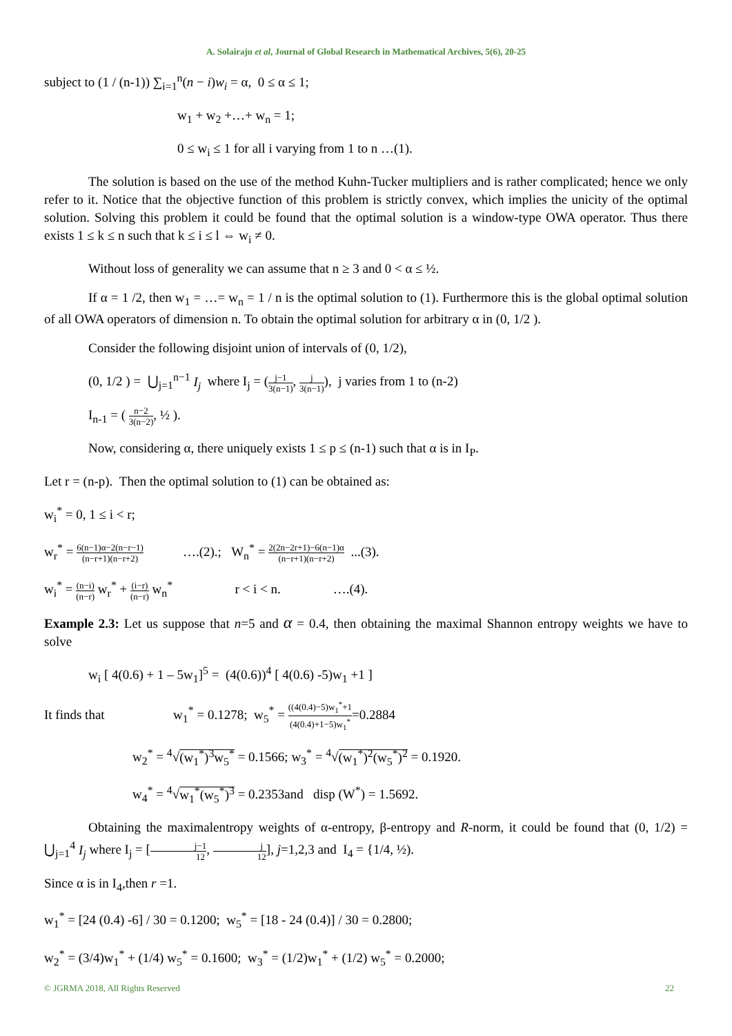A. Solairaju et al, Journal of Global Research in Mathematical Archives, 5(6), 20-25
subject to (1 / (n-1)) ∑<sub>i=1</sub><sup>n</sup>(n − i)w<sub>i</sub> = α, 0 ≤ α ≤ 1;
w<sub>1</sub> + w<sub>2</sub> +…+ w<sub>n</sub> = 1;
0 ≤ w<sub>i</sub> ≤ 1 for all i varying from 1 to n …(1).
The solution is based on the use of the method Kuhn-Tucker multipliers and is rather complicated; hence we only refer to it. Notice that the objective function of this problem is strictly convex, which implies the unicity of the optimal solution. Solving this problem it could be found that the optimal solution is a window-type OWA operator. Thus there exists 1 ≤ k ≤ n such that k ≤ i ≤ l ⇔ w<sub>i</sub> ≠ 0.
Without loss of generality we can assume that n ≥ 3 and 0 < α ≤ ½.
If α = 1 /2, then w<sub>1</sub> = …= w<sub>n</sub> = 1 / n is the optimal solution to (1). Furthermore this is the global optimal solution of all OWA operators of dimension n. To obtain the optimal solution for arbitrary α in (0, 1/2 ).
Consider the following disjoint union of intervals of (0, 1/2),
(0, 1/2 ) = ⋃<sub>j=1</sub><sup>n−1</sup> I<sub>j</sub> where I<sub>j</sub> = (j−1 3(n−1), j 3(n−1)), j varies from 1 to (n-2)
I<sub>n-1</sub> = ( n−2 3(n−2), ½ ).
Now, considering α, there uniquely exists 1 ≤ p ≤ (n-1) such that α is in I<sub>P</sub>.
Let r = (n-p). Then the optimal solution to (1) can be obtained as:
w<sub>i</sub><sup>*</sup> = 0, 1 ≤ i < r;
w<sub>r</sub><sup>*</sup> = 6(n−1)α−2(n−r−1) (n−r+1)(n−r+2) ….(2).; W<sub>n</sub><sup>*</sup> = 2(2n−2r+1)−6(n−1)α (n−r+1)(n−r+2) ...(3).
w<sub>i</sub><sup>*</sup> = (n−i) (n−r) w<sub>r</sub><sup>*</sup> + (i−r) (n−r) w<sub>n</sub><sup>*</sup> r < i < n. ….(4).
Example 2.3: Let us suppose that n=5 and α = 0.4, then obtaining the maximal Shannon entropy weights we have to solve
w<sub>i</sub> [ 4(0.6) + 1 – 5w<sub>1</sub>]<sup>5</sup> = (4(0.6))<sup>4</sup> [ 4(0.6) -5)w<sub>1</sub> +1 ]
It finds that w<sub>1</sub><sup>*</sup> = 0.1278; w<sub>5</sub><sup>*</sup> = ((4(0.4)−5)w<sub>1</sub><sup>*</sup>+1 (4(0.4)+1−5)w<sub>1</sub><sup>*</sup>=0.2884
w<sub>2</sub><sup>*</sup> = <sup>4</sup>√(w<sub>1</sub><sup>*</sup>)<sup>3</sup>w<sub>5</sub><sup>*</sup> = 0.1566; w<sub>3</sub><sup>*</sup> = <sup>4</sup>√(w<sub>1</sub><sup>*</sup>)<sup>2</sup>(w<sub>5</sub><sup>*</sup>)<sup>2</sup> = 0.1920.
w<sub>4</sub><sup>*</sup> = <sup>4</sup>√w<sub>1</sub><sup>*</sup>(w<sub>5</sub><sup>*</sup>)<sup>3</sup> = 0.2353and disp (W<sup>*</sup>) = 1.5692.
Obtaining the maximalentropy weights of α-entropy, β-entropy and R-norm, it could be found that (0, 1/2) = ⋃<sub>j=1</sub><sup>4</sup> I<sub>j</sub> where I<sub>j</sub> = [j−1 12, j 12], j=1,2,3 and I<sub>4</sub> = {1/4, ½).
Since α is in I<sub>4</sub>,then r =1.
w<sub>1</sub><sup>*</sup> = [24 (0.4) -6] / 30 = 0.1200; w<sub>5</sub><sup>*</sup> = [18 - 24 (0.4)] / 30 = 0.2800;
w<sub>2</sub><sup>*</sup> = (3/4)w<sub>1</sub><sup>*</sup> + (1/4) w<sub>5</sub><sup>*</sup> = 0.1600; w<sub>3</sub><sup>*</sup> = (1/2)w<sub>1</sub><sup>*</sup> + (1/2) w<sub>5</sub><sup>*</sup> = 0.2000;
© JGRMA 2018, All Rights Reserved 22